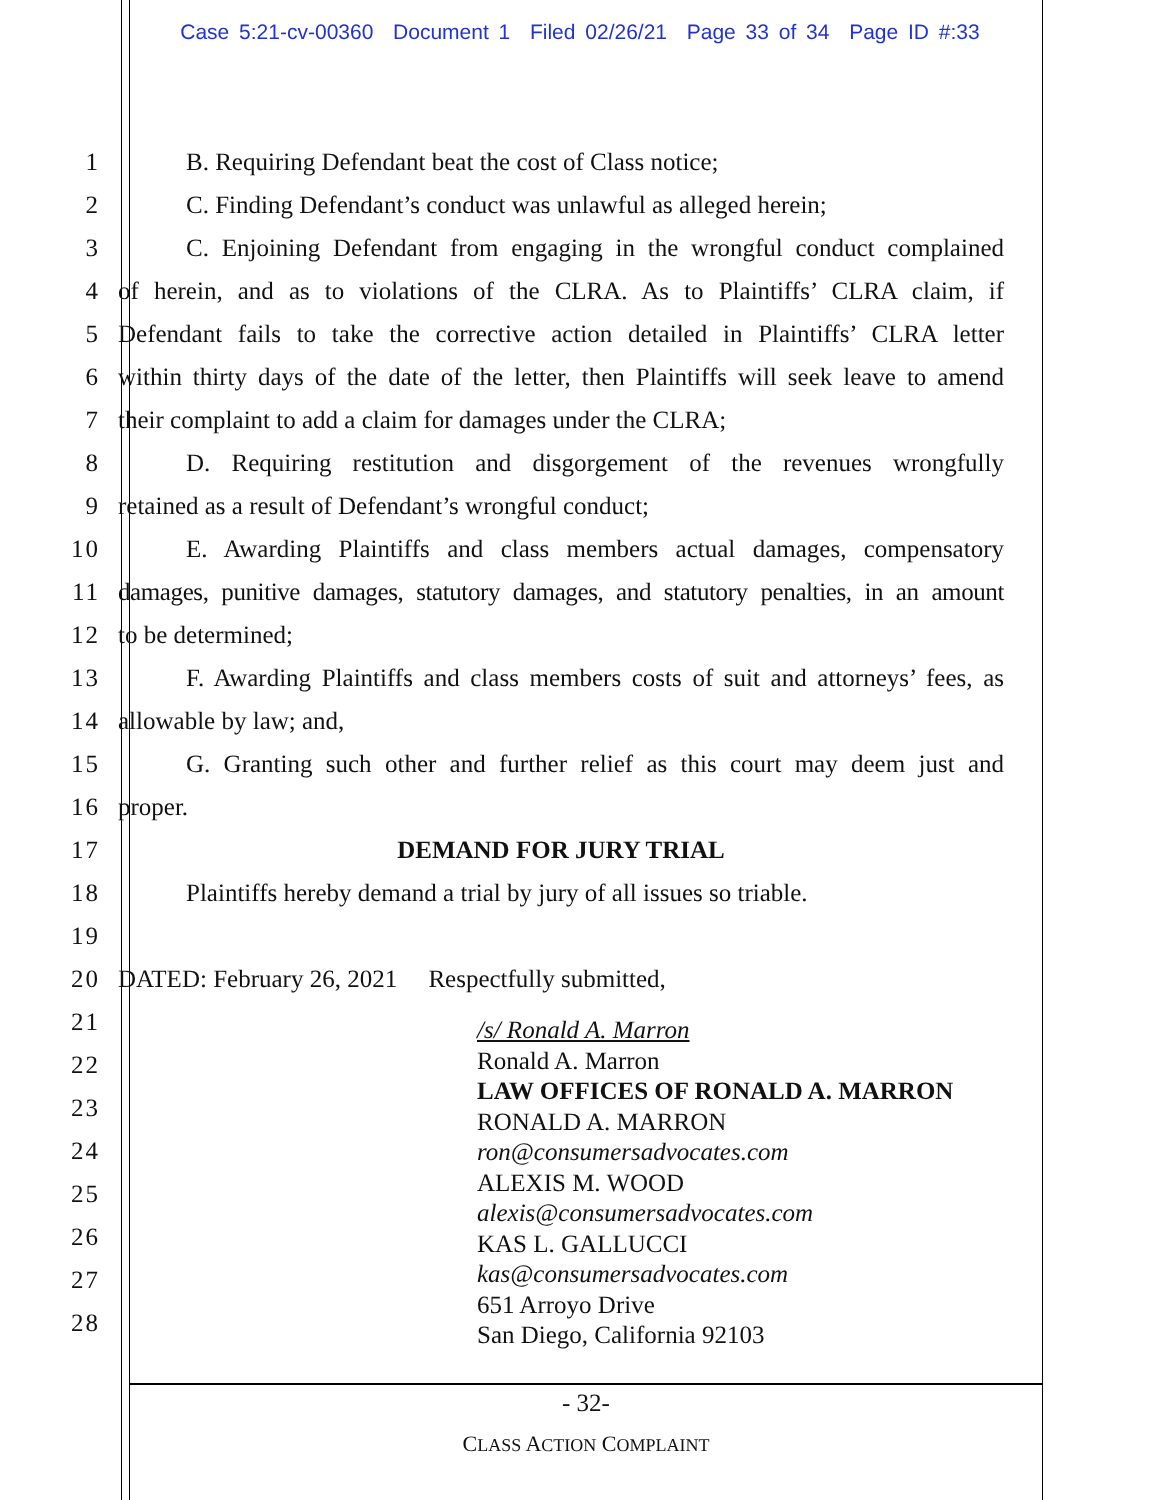Case 5:21-cv-00360 Document 1 Filed 02/26/21 Page 33 of 34 Page ID #:33
1 B. Requiring Defendant beat the cost of Class notice;
2 C. Finding Defendant’s conduct was unlawful as alleged herein;
3 C. Enjoining Defendant from engaging in the wrongful conduct complained
4 of herein, and as to violations of the CLRA. As to Plaintiffs’ CLRA claim, if
5 Defendant fails to take the corrective action detailed in Plaintiffs’ CLRA letter
6 within thirty days of the date of the letter, then Plaintiffs will seek leave to amend
7 their complaint to add a claim for damages under the CLRA;
8 D. Requiring restitution and disgorgement of the revenues wrongfully
9 retained as a result of Defendant’s wrongful conduct;
10 E. Awarding Plaintiffs and class members actual damages, compensatory
11 damages, punitive damages, statutory damages, and statutory penalties, in an amount
12 to be determined;
13 F. Awarding Plaintiffs and class members costs of suit and attorneys’ fees, as
14 allowable by law; and,
15 G. Granting such other and further relief as this court may deem just and
16 proper.
17 DEMAND FOR JURY TRIAL
18 Plaintiffs hereby demand a trial by jury of all issues so triable.
19
20 DATED: February 26, 2021 Respectfully submitted,
21
22
23
24
25
26
27
28
/s/ Ronald A. Marron
Ronald A. Marron
LAW OFFICES OF RONALD A. MARRON
RONALD A. MARRON
ron@consumersadvocates.com
ALEXIS M. WOOD
alexis@consumersadvocates.com
KAS L. GALLUCCI
kas@consumersadvocates.com
651 Arroyo Drive
San Diego, California 92103
- 32-
CLASS ACTION COMPLAINT